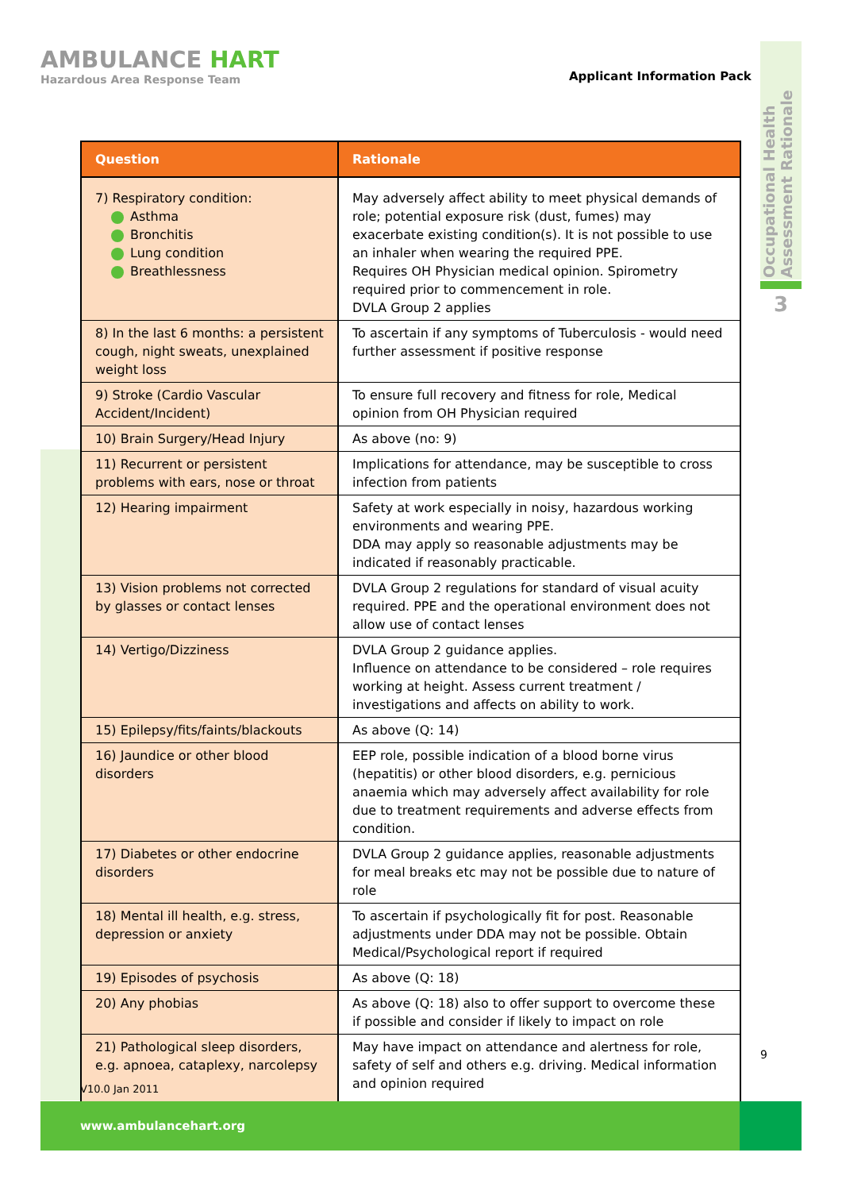AMBULANCE HART
Hazardous Area Response Team
Applicant Information Pack
Occupational Health Assessment Rationale
3
| Question | Rationale |
| --- | --- |
| 7) Respiratory condition: Asthma Bronchitis Lung condition Breathlessness | May adversely affect ability to meet physical demands of role; potential exposure risk (dust, fumes) may exacerbate existing condition(s). It is not possible to use an inhaler when wearing the required PPE. Requires OH Physician medical opinion. Spirometry required prior to commencement in role. DVLA Group 2 applies |
| 8) In the last 6 months: a persistent cough, night sweats, unexplained weight loss | To ascertain if any symptoms of Tuberculosis - would need further assessment if positive response |
| 9) Stroke (Cardio Vascular Accident/Incident) | To ensure full recovery and fitness for role, Medical opinion from OH Physician required |
| 10) Brain Surgery/Head Injury | As above (no: 9) |
| 11) Recurrent or persistent problems with ears, nose or throat | Implications for attendance, may be susceptible to cross infection from patients |
| 12) Hearing impairment | Safety at work especially in noisy, hazardous working environments and wearing PPE. DDA may apply so reasonable adjustments may be indicated if reasonably practicable. |
| 13) Vision problems not corrected by glasses or contact lenses | DVLA Group 2 regulations for standard of visual acuity required. PPE and the operational environment does not allow use of contact lenses |
| 14) Vertigo/Dizziness | DVLA Group 2 guidance applies. Influence on attendance to be considered – role requires working at height. Assess current treatment / investigations and affects on ability to work. |
| 15) Epilepsy/fits/faints/blackouts | As above (Q: 14) |
| 16) Jaundice or other blood disorders | EEP role, possible indication of a blood borne virus (hepatitis) or other blood disorders, e.g. pernicious anaemia which may adversely affect availability for role due to treatment requirements and adverse effects from condition. |
| 17) Diabetes or other endocrine disorders | DVLA Group 2 guidance applies, reasonable adjustments for meal breaks etc may not be possible due to nature of role |
| 18) Mental ill health, e.g. stress, depression or anxiety | To ascertain if psychologically fit for post. Reasonable adjustments under DDA may not be possible. Obtain Medical/Psychological report if required |
| 19) Episodes of psychosis | As above (Q: 18) |
| 20) Any phobias | As above (Q: 18) also to offer support to overcome these if possible and consider if likely to impact on role |
| 21) Pathological sleep disorders, e.g. apnoea, cataplexy, narcolepsy | May have impact on attendance and alertness for role, safety of self and others e.g. driving. Medical information and opinion required |
V10.0 Jan 2011
9
www.ambulancehart.org